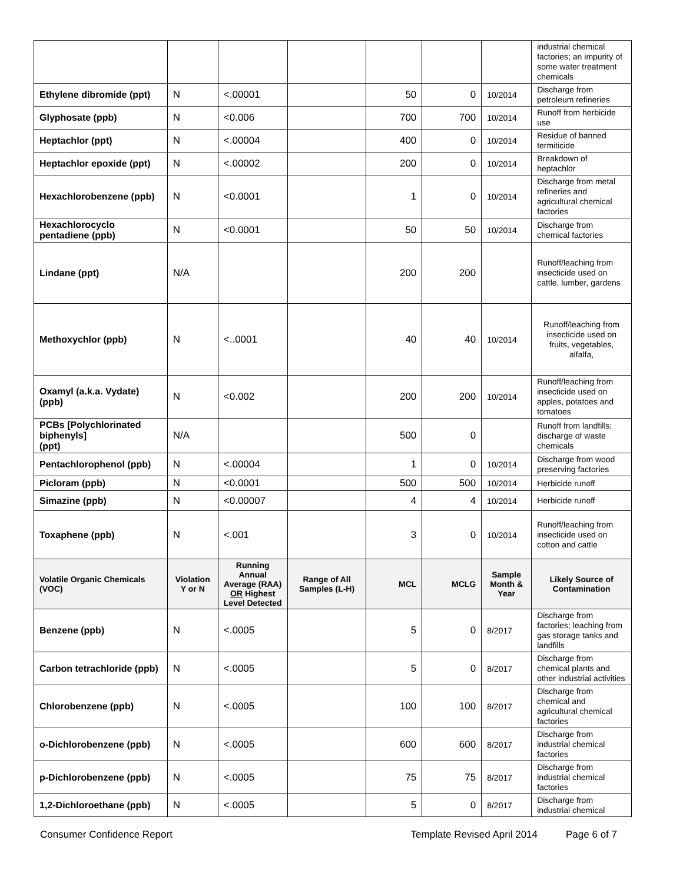| | | | | | | | industrial chemical factories; an impurity of some water treatment chemicals |
| Ethylene dibromide (ppt) | N | <.00001 | | 50 | 0 | 10/2014 | Discharge from petroleum refineries |
| Glyphosate (ppb) | N | <0.006 | | 700 | 700 | 10/2014 | Runoff from herbicide use |
| Heptachlor (ppt) | N | <.00004 | | 400 | 0 | 10/2014 | Residue of banned termiticide |
| Heptachlor epoxide (ppt) | N | <.00002 | | 200 | 0 | 10/2014 | Breakdown of heptachlor |
| Hexachlorobenzene (ppb) | N | <0.0001 | | 1 | 0 | 10/2014 | Discharge from metal refineries and agricultural chemical factories |
| Hexachlorocyclo pentadiene (ppb) | N | <0.0001 | | 50 | 50 | 10/2014 | Discharge from chemical factories |
| Lindane (ppt) | N/A | | | 200 | 200 | | Runoff/leaching from insecticide used on cattle, lumber, gardens |
| Methoxychlor (ppb) | N | <..0001 | | 40 | 40 | 10/2014 | Runoff/leaching from insecticide used on fruits, vegetables, alfalfa, |
| Oxamyl (a.k.a. Vydate) (ppb) | N | <0.002 | | 200 | 200 | 10/2014 | Runoff/leaching from insecticide used on apples, potatoes and tomatoes |
| PCBs [Polychlorinated biphenyls] (ppt) | N/A | | | 500 | 0 | | Runoff from landfills; discharge of waste chemicals |
| Pentachlorophenol (ppb) | N | <.00004 | | 1 | 0 | 10/2014 | Discharge from wood preserving factories |
| Picloram (ppb) | N | <0.0001 | | 500 | 500 | 10/2014 | Herbicide runoff |
| Simazine (ppb) | N | <0.00007 | | 4 | 4 | 10/2014 | Herbicide runoff |
| Toxaphene (ppb) | N | <.001 | | 3 | 0 | 10/2014 | Runoff/leaching from insecticide used on cotton and cattle |
| Volatile Organic Chemicals (VOC) | Violation Y or N | Running Annual Average (RAA) OR Highest Level Detected | Range of All Samples (L-H) | MCL | MCLG | Sample Month & Year | Likely Source of Contamination |
| Benzene (ppb) | N | <.0005 | | 5 | 0 | 8/2017 | Discharge from factories; leaching from gas storage tanks and landfills |
| Carbon tetrachloride (ppb) | N | <.0005 | | 5 | 0 | 8/2017 | Discharge from chemical plants and other industrial activities |
| Chlorobenzene (ppb) | N | <.0005 | | 100 | 100 | 8/2017 | Discharge from chemical and agricultural chemical factories |
| o-Dichlorobenzene (ppb) | N | <.0005 | | 600 | 600 | 8/2017 | Discharge from industrial chemical factories |
| p-Dichlorobenzene (ppb) | N | <.0005 | | 75 | 75 | 8/2017 | Discharge from industrial chemical factories |
| 1,2-Dichloroethane (ppb) | N | <.0005 | | 5 | 0 | 8/2017 | Discharge from industrial chemical |
Consumer Confidence Report Template Revised April 2014 Page 6 of 7